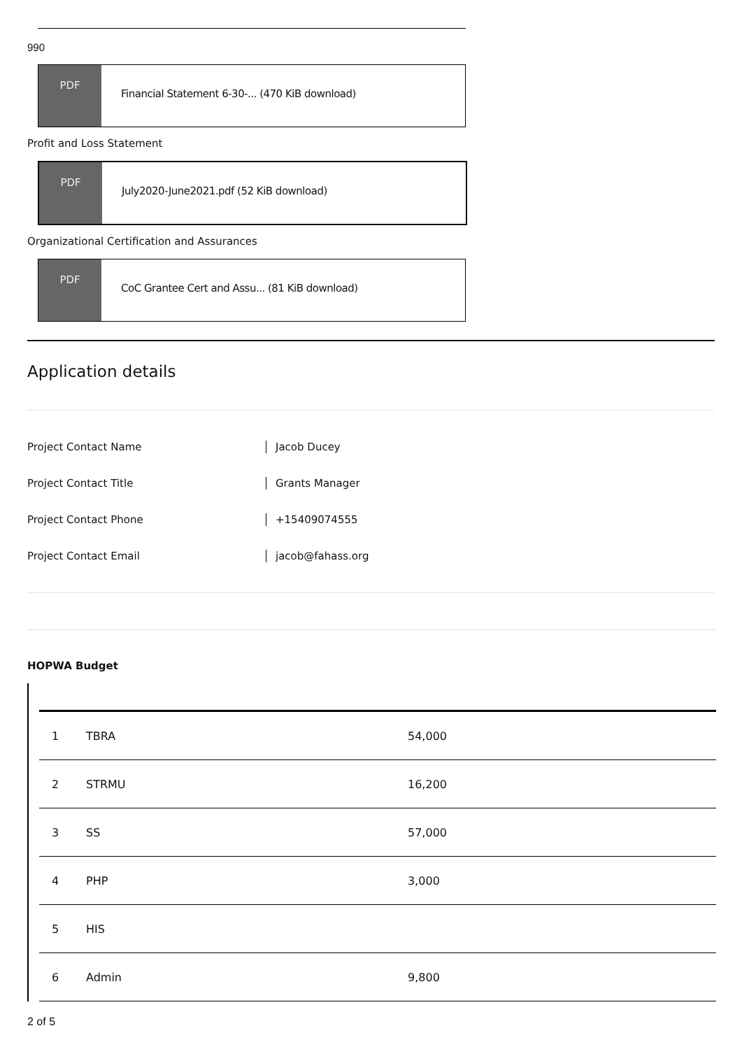990
PDF
Financial Statement 6-30-... (470 KiB download)
Profit and Loss Statement
PDF
July2020-June2021.pdf (52 KiB download)
Organizational Certification and Assurances
PDF
CoC Grantee Cert and Assu... (81 KiB download)
Application details
Project Contact Name Jacob Ducey
Project Contact Title Grants Manager
Project Contact Phone +15409074555
Project Contact Email jacob@fahass.org
HOPWA Budget
| 1 | TBRA | 54,000 |
| 2 | STRMU | 16,200 |
| 3 | SS | 57,000 |
| 4 | PHP | 3,000 |
| 5 | HIS | |
| 6 | Admin | 9,800 |
2 of 5